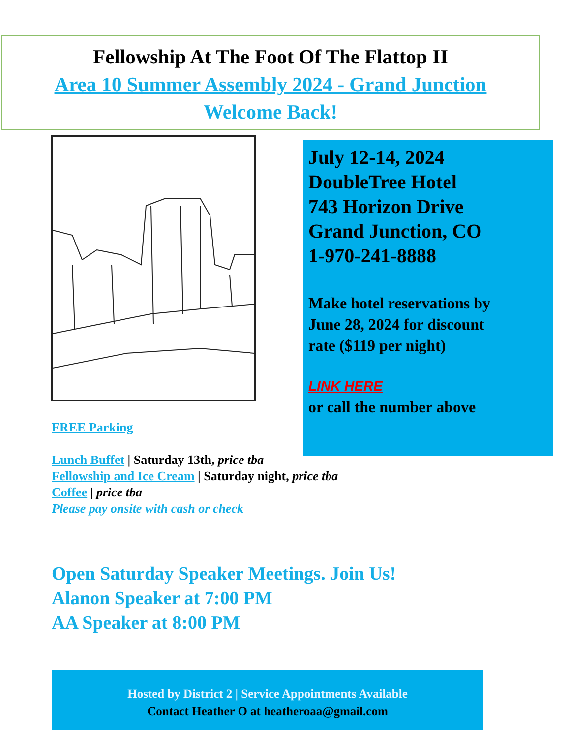Fellowship At The Foot Of The Flattop II
Area 10 Summer Assembly 2024 - Grand Junction
Welcome Back!
July 12-14, 2024
DoubleTree Hotel
743 Horizon Drive
Grand Junction, CO
1-970-241-8888
Make hotel reservations by
June 28, 2024 for discount
rate ($119 per night)
LINK HERE
or call the number above
FREE Parking
Lunch Buffet | Saturday 13th, price tba
Fellowship and Ice Cream | Saturday night, price tba
Coffee | price tba
Please pay onsite with cash or check
Open Saturday Speaker Meetings. Join Us!
Alanon Speaker at 7:00 PM
AA Speaker at 8:00 PM
Hosted by District 2 | Service Appointments Available
Contact Heather O at heatheroaa@gmail.com